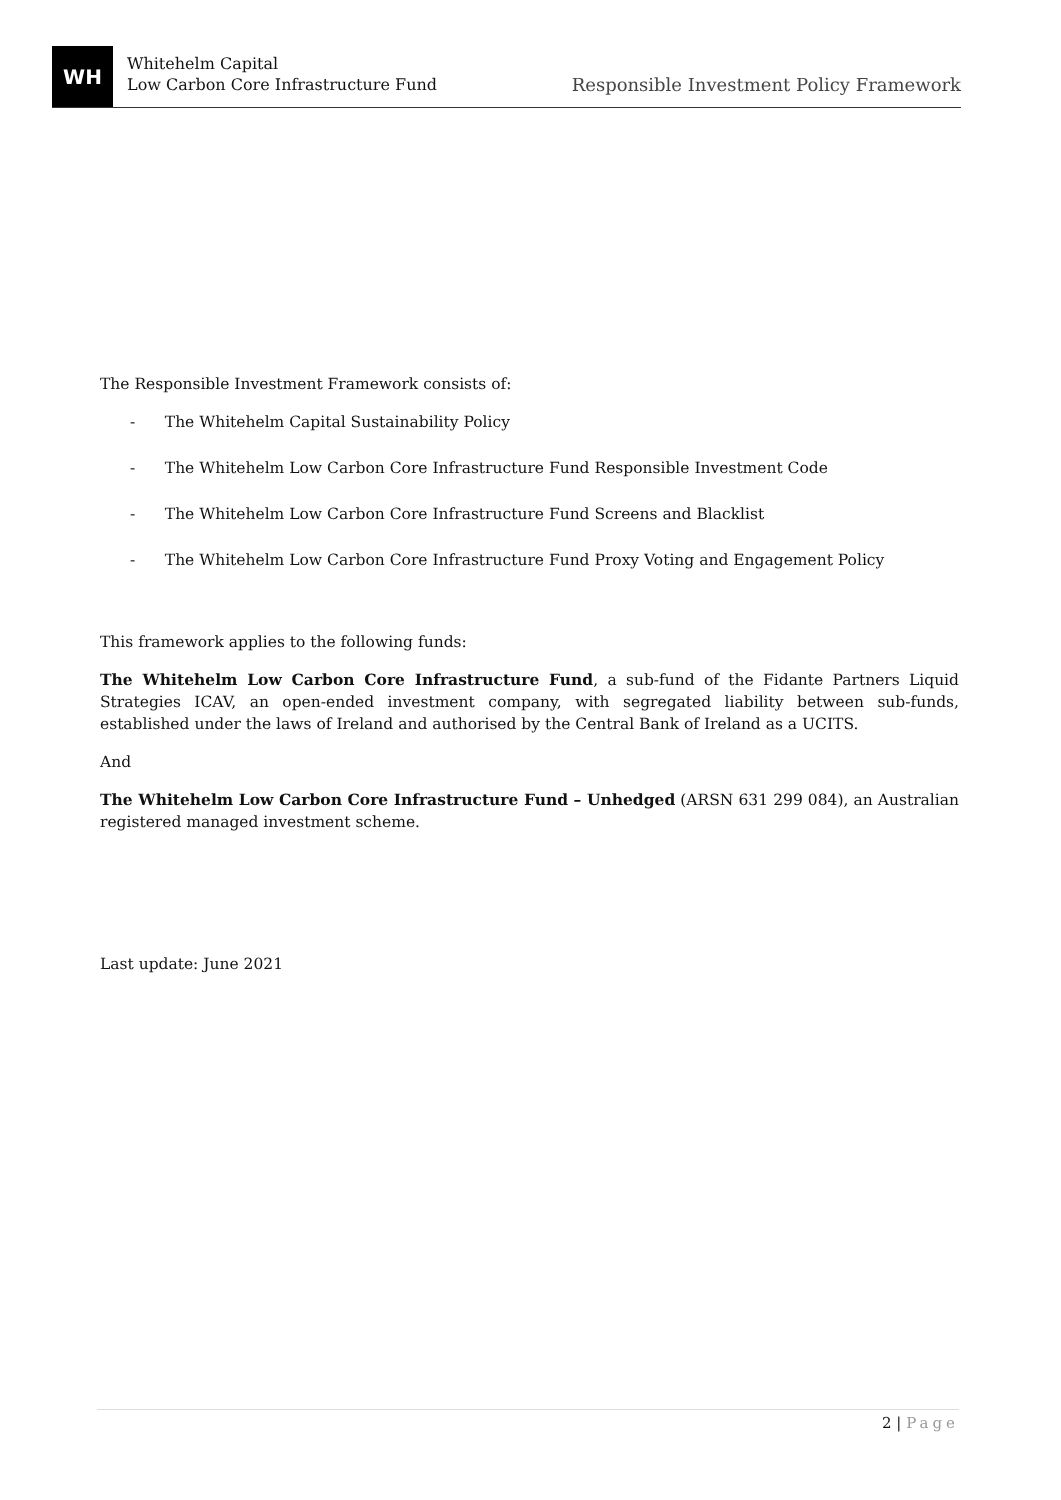WH
Whitehelm Capital
Low Carbon Core Infrastructure Fund
Responsible Investment Policy Framework
The Responsible Investment Framework consists of:
- The Whitehelm Capital Sustainability Policy
- The Whitehelm Low Carbon Core Infrastructure Fund Responsible Investment Code
- The Whitehelm Low Carbon Core Infrastructure Fund Screens and Blacklist
- The Whitehelm Low Carbon Core Infrastructure Fund Proxy Voting and Engagement Policy
This framework applies to the following funds:
The Whitehelm Low Carbon Core Infrastructure Fund, a sub-fund of the Fidante Partners Liquid Strategies ICAV, an open-ended investment company, with segregated liability between sub-funds, established under the laws of Ireland and authorised by the Central Bank of Ireland as a UCITS.
And
The Whitehelm Low Carbon Core Infrastructure Fund – Unhedged (ARSN 631 299 084), an Australian registered managed investment scheme.
Last update: June 2021
2 | Page